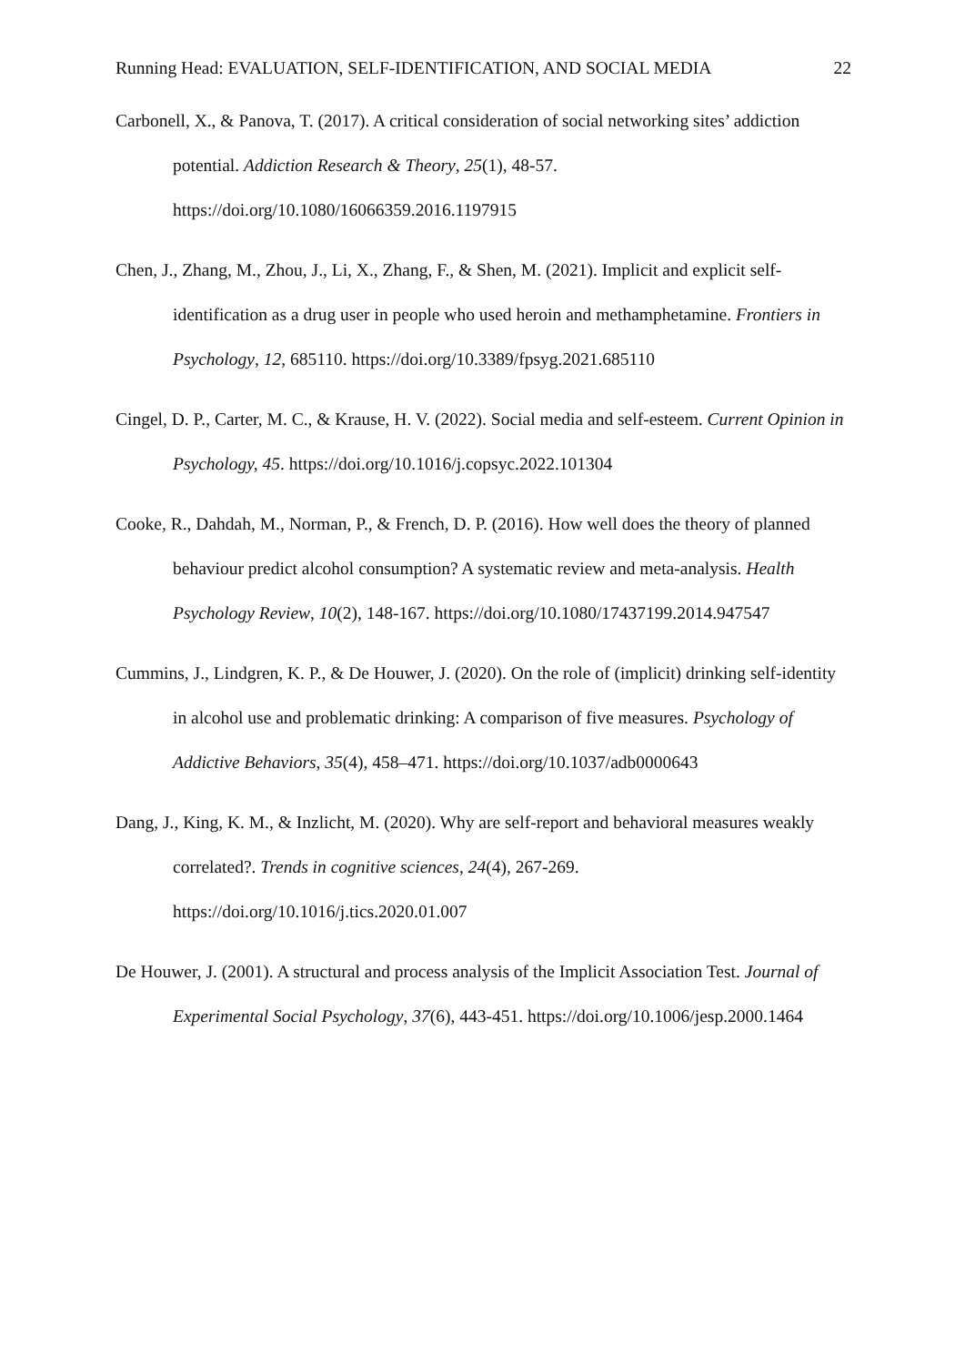Running Head: EVALUATION, SELF-IDENTIFICATION, AND SOCIAL MEDIA 22
Carbonell, X., & Panova, T. (2017). A critical consideration of social networking sites’ addiction potential. Addiction Research & Theory, 25(1), 48-57. https://doi.org/10.1080/16066359.2016.1197915
Chen, J., Zhang, M., Zhou, J., Li, X., Zhang, F., & Shen, M. (2021). Implicit and explicit self-identification as a drug user in people who used heroin and methamphetamine. Frontiers in Psychology, 12, 685110. https://doi.org/10.3389/fpsyg.2021.685110
Cingel, D. P., Carter, M. C., & Krause, H. V. (2022). Social media and self-esteem. Current Opinion in Psychology, 45. https://doi.org/10.1016/j.copsyc.2022.101304
Cooke, R., Dahdah, M., Norman, P., & French, D. P. (2016). How well does the theory of planned behaviour predict alcohol consumption? A systematic review and meta-analysis. Health Psychology Review, 10(2), 148-167. https://doi.org/10.1080/17437199.2014.947547
Cummins, J., Lindgren, K. P., & De Houwer, J. (2020). On the role of (implicit) drinking self-identity in alcohol use and problematic drinking: A comparison of five measures. Psychology of Addictive Behaviors, 35(4), 458–471. https://doi.org/10.1037/adb0000643
Dang, J., King, K. M., & Inzlicht, M. (2020). Why are self-report and behavioral measures weakly correlated?. Trends in cognitive sciences, 24(4), 267-269. https://doi.org/10.1016/j.tics.2020.01.007
De Houwer, J. (2001). A structural and process analysis of the Implicit Association Test. Journal of Experimental Social Psychology, 37(6), 443-451. https://doi.org/10.1006/jesp.2000.1464